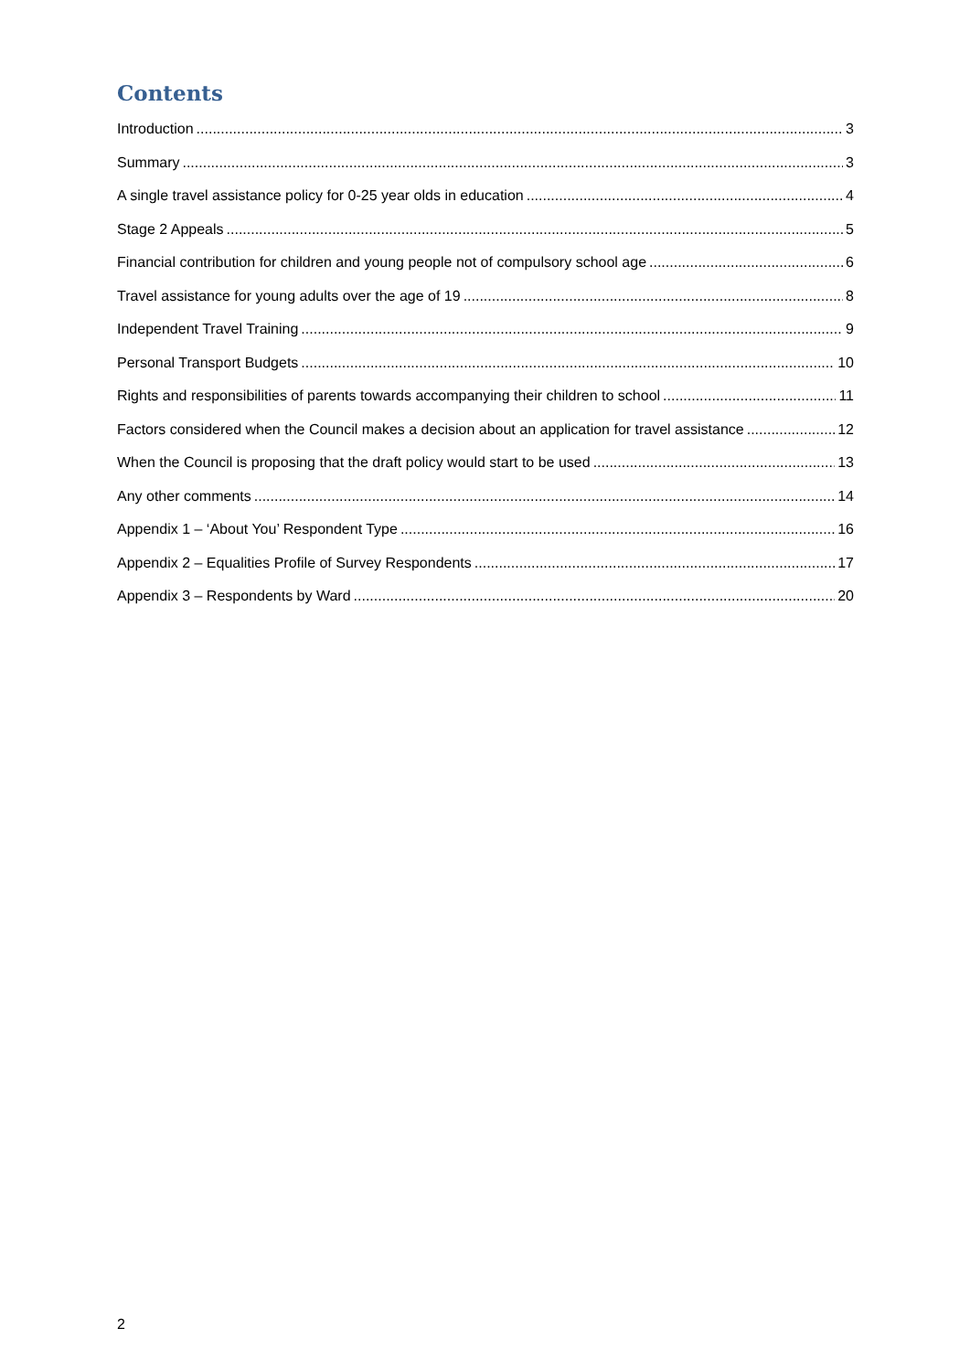Contents
Introduction 3
Summary 3
A single travel assistance policy for 0-25 year olds in education 4
Stage 2 Appeals 5
Financial contribution for children and young people not of compulsory school age 6
Travel assistance for young adults over the age of 19 8
Independent Travel Training 9
Personal Transport Budgets 10
Rights and responsibilities of parents towards accompanying their children to school 11
Factors considered when the Council makes a decision about an application for travel assistance 12
When the Council is proposing that the draft policy would start to be used 13
Any other comments 14
Appendix 1 – ‘About You’ Respondent Type 16
Appendix 2 – Equalities Profile of Survey Respondents 17
Appendix 3 – Respondents by Ward 20
2